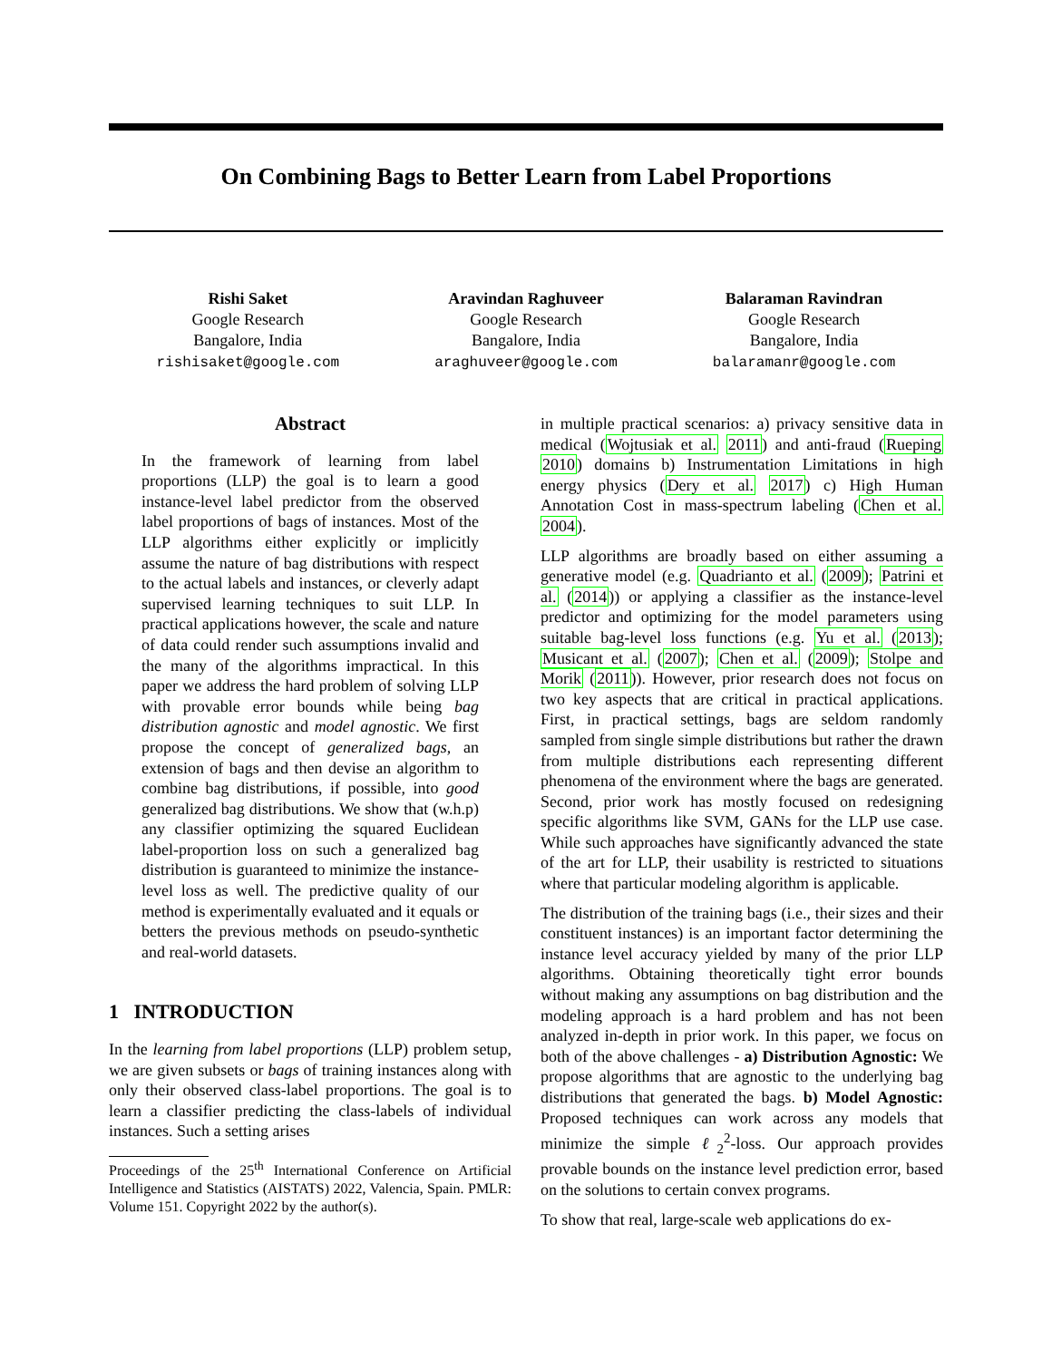On Combining Bags to Better Learn from Label Proportions
Rishi Saket
Google Research
Bangalore, India
rishisaket@google.com
Aravindan Raghuveer
Google Research
Bangalore, India
araghuveer@google.com
Balaraman Ravindran
Google Research
Bangalore, India
balaramanr@google.com
Abstract
In the framework of learning from label proportions (LLP) the goal is to learn a good instance-level label predictor from the observed label proportions of bags of instances. Most of the LLP algorithms either explicitly or implicitly assume the nature of bag distributions with respect to the actual labels and instances, or cleverly adapt supervised learning techniques to suit LLP. In practical applications however, the scale and nature of data could render such assumptions invalid and the many of the algorithms impractical. In this paper we address the hard problem of solving LLP with provable error bounds while being bag distribution agnostic and model agnostic. We first propose the concept of generalized bags, an extension of bags and then devise an algorithm to combine bag distributions, if possible, into good generalized bag distributions. We show that (w.h.p) any classifier optimizing the squared Euclidean label-proportion loss on such a generalized bag distribution is guaranteed to minimize the instance-level loss as well. The predictive quality of our method is experimentally evaluated and it equals or betters the previous methods on pseudo-synthetic and real-world datasets.
1 INTRODUCTION
In the learning from label proportions (LLP) problem setup, we are given subsets or bags of training instances along with only their observed class-label proportions. The goal is to learn a classifier predicting the class-labels of individual instances. Such a setting arises
Proceedings of the 25<sup>th</sup> International Conference on Artificial Intelligence and Statistics (AISTATS) 2022, Valencia, Spain. PMLR: Volume 151. Copyright 2022 by the author(s).
in multiple practical scenarios: a) privacy sensitive data in medical (Wojtusiak et al. 2011) and anti-fraud (Rueping 2010) domains b) Instrumentation Limitations in high energy physics (Dery et al. 2017) c) High Human Annotation Cost in mass-spectrum labeling (Chen et al. 2004).
LLP algorithms are broadly based on either assuming a generative model (e.g. Quadrianto et al. (2009); Patrini et al. (2014)) or applying a classifier as the instance-level predictor and optimizing for the model parameters using suitable bag-level loss functions (e.g. Yu et al. (2013); Musicant et al. (2007); Chen et al. (2009); Stolpe and Morik (2011)). However, prior research does not focus on two key aspects that are critical in practical applications. First, in practical settings, bags are seldom randomly sampled from single simple distributions but rather the drawn from multiple distributions each representing different phenomena of the environment where the bags are generated. Second, prior work has mostly focused on redesigning specific algorithms like SVM, GANs for the LLP use case. While such approaches have significantly advanced the state of the art for LLP, their usability is restricted to situations where that particular modeling algorithm is applicable.
The distribution of the training bags (i.e., their sizes and their constituent instances) is an important factor determining the instance level accuracy yielded by many of the prior LLP algorithms. Obtaining theoretically tight error bounds without making any assumptions on bag distribution and the modeling approach is a hard problem and has not been analyzed in-depth in prior work. In this paper, we focus on both of the above challenges - a) Distribution Agnostic: We propose algorithms that are agnostic to the underlying bag distributions that generated the bags. b) Model Agnostic: Proposed techniques can work across any models that minimize the simple ℓ<sub>2</sub><sup>2</sup>-loss. Our approach provides provable bounds on the instance level prediction error, based on the solutions to certain convex programs.
To show that real, large-scale web applications do ex-